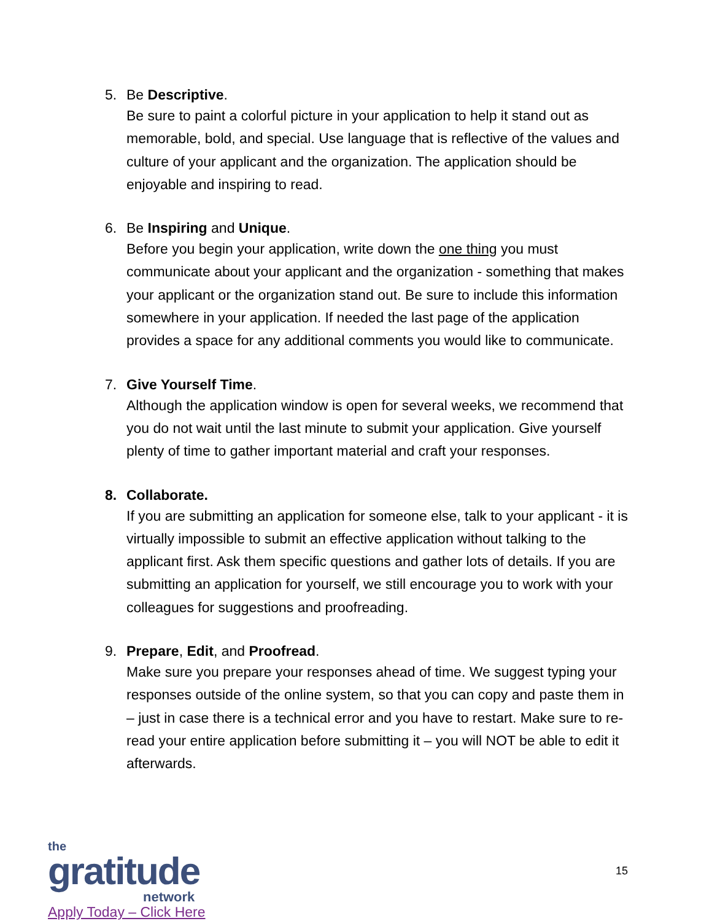5. Be Descriptive.
Be sure to paint a colorful picture in your application to help it stand out as memorable, bold, and special. Use language that is reflective of the values and culture of your applicant and the organization. The application should be enjoyable and inspiring to read.
6. Be Inspiring and Unique.
Before you begin your application, write down the one thing you must communicate about your applicant and the organization - something that makes your applicant or the organization stand out. Be sure to include this information somewhere in your application. If needed the last page of the application provides a space for any additional comments you would like to communicate.
7. Give Yourself Time.
Although the application window is open for several weeks, we recommend that you do not wait until the last minute to submit your application. Give yourself plenty of time to gather important material and craft your responses.
8. Collaborate.
If you are submitting an application for someone else, talk to your applicant - it is virtually impossible to submit an effective application without talking to the applicant first. Ask them specific questions and gather lots of details. If you are submitting an application for yourself, we still encourage you to work with your colleagues for suggestions and proofreading.
9. Prepare, Edit, and Proofread.
Make sure you prepare your responses ahead of time. We suggest typing your responses outside of the online system, so that you can copy and paste them in – just in case there is a technical error and you have to restart. Make sure to re-read your entire application before submitting it – you will NOT be able to edit it afterwards.
the
gratitude
network
Apply Today – Click Here
15